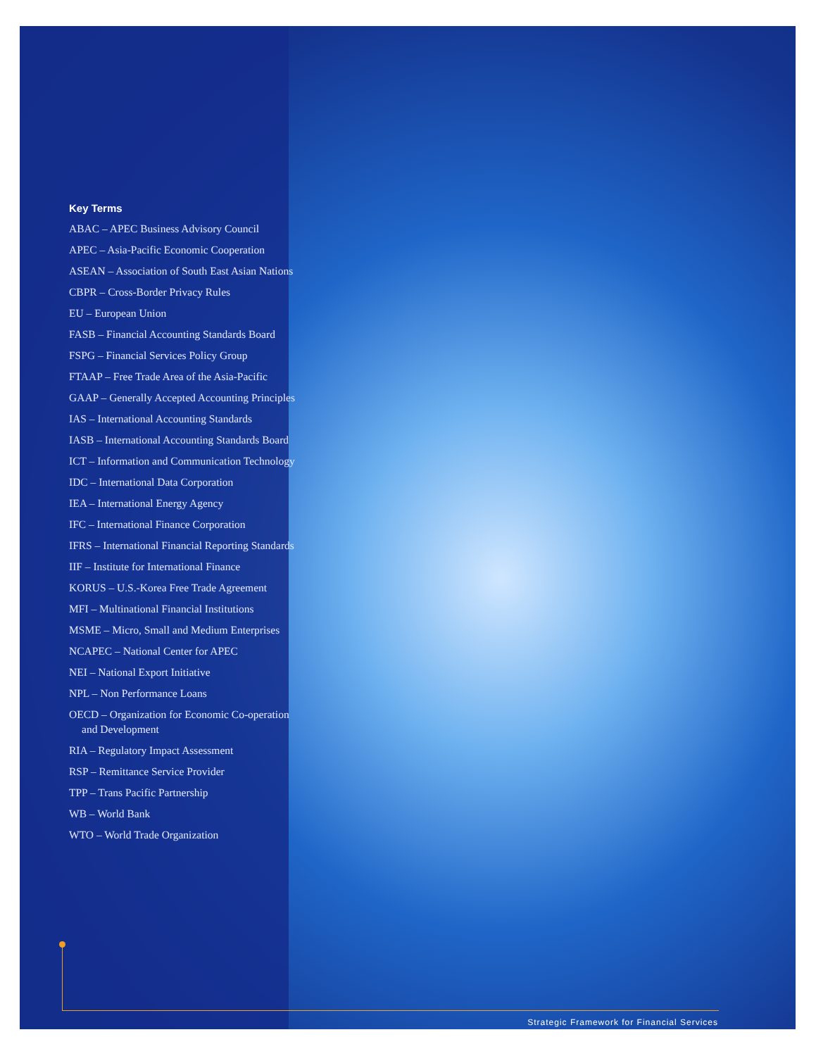Key Terms
ABAC – APEC Business Advisory Council
APEC – Asia-Pacific Economic Cooperation
ASEAN – Association of South East Asian Nations
CBPR – Cross-Border Privacy Rules
EU – European Union
FASB – Financial Accounting Standards Board
FSPG – Financial Services Policy Group
FTAAP – Free Trade Area of the Asia-Pacific
GAAP – Generally Accepted Accounting Principles
IAS – International Accounting Standards
IASB – International Accounting Standards Board
ICT – Information and Communication Technology
IDC – International Data Corporation
IEA – International Energy Agency
IFC – International Finance Corporation
IFRS – International Financial Reporting Standards
IIF – Institute for International Finance
KORUS – U.S.-Korea Free Trade Agreement
MFI – Multinational Financial Institutions
MSME – Micro, Small and Medium Enterprises
NCAPEC – National Center for APEC
NEI – National Export Initiative
NPL – Non Performance Loans
OECD – Organization for Economic Co-operation and Development
RIA – Regulatory Impact Assessment
RSP – Remittance Service Provider
TPP – Trans Pacific Partnership
WB – World Bank
WTO – World Trade Organization
Strategic Framework for Financial Services